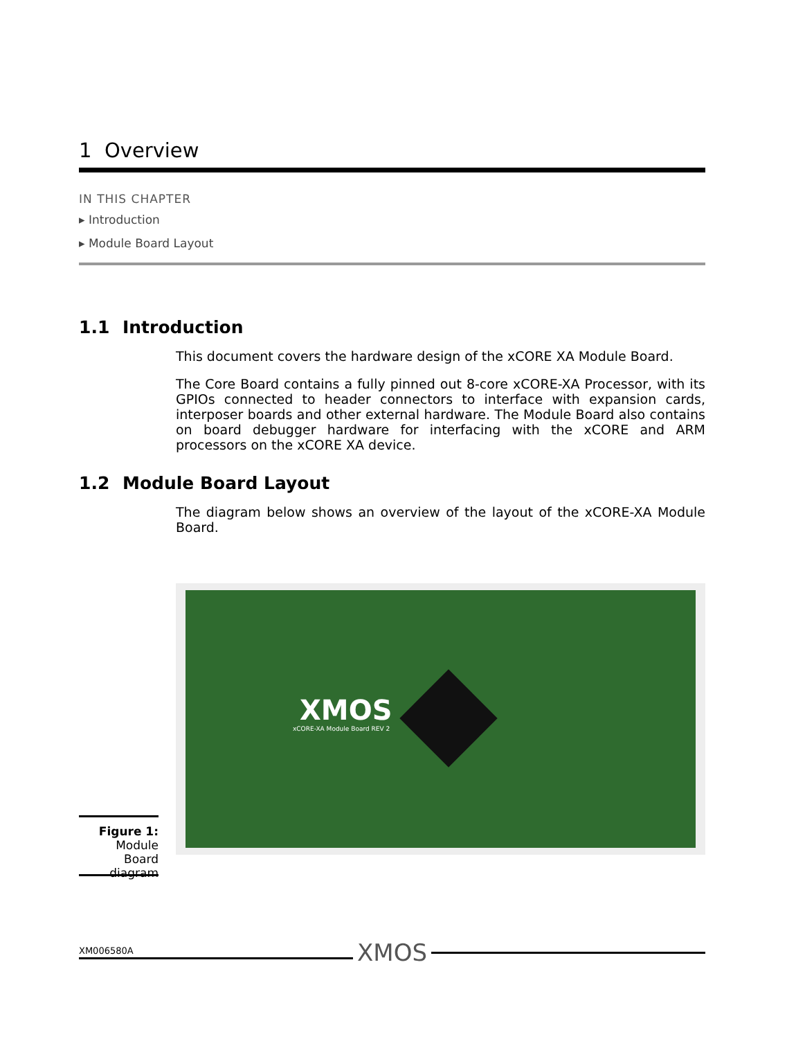1 Overview
IN THIS CHAPTER
▸ Introduction
▸ Module Board Layout
1.1 Introduction
This document covers the hardware design of the xCORE XA Module Board.
The Core Board contains a fully pinned out 8-core xCORE-XA Processor, with its GPIOs connected to header connectors to interface with expansion cards, interposer boards and other external hardware. The Module Board also contains on board debugger hardware for interfacing with the xCORE and ARM processors on the xCORE XA device.
1.2 Module Board Layout
The diagram below shows an overview of the layout of the xCORE-XA Module Board.
Figure 1:
Module Board diagram
XMOS
xCORE-XA Module Board REV 2
XM006580A
XMOS